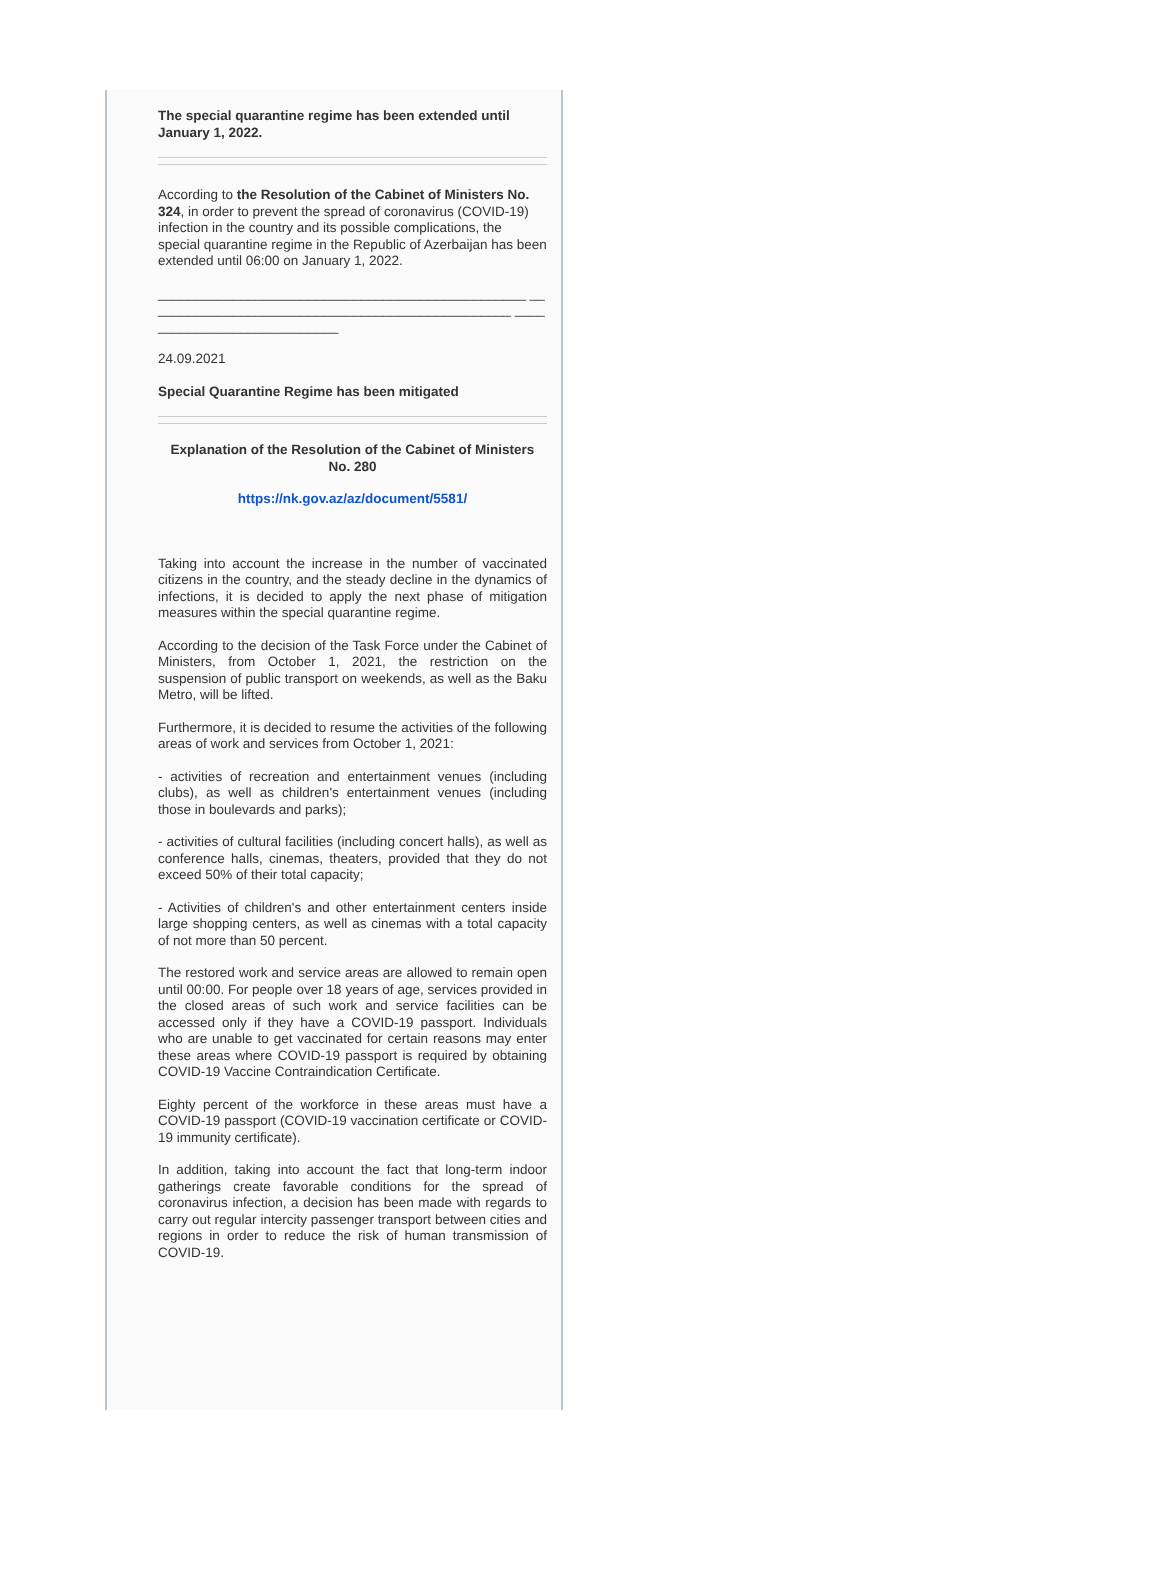The special quarantine regime has been extended until January 1, 2022.
According to the Resolution of the Cabinet of Ministers No. 324, in order to prevent the spread of coronavirus (COVID-19) infection in the country and its possible complications, the special quarantine regime in the Republic of Azerbaijan has been extended until 06:00 on January 1, 2022.
_________________________________________________ _________________________________________________ ____________________________
24.09.2021
Special Quarantine Regime has been mitigated
Explanation of the Resolution of the Cabinet of Ministers No. 280
https://nk.gov.az/az/document/5581/
Taking into account the increase in the number of vaccinated citizens in the country, and the steady decline in the dynamics of infections, it is decided to apply the next phase of mitigation measures within the special quarantine regime.
According to the decision of the Task Force under the Cabinet of Ministers, from October 1, 2021, the restriction on the suspension of public transport on weekends, as well as the Baku Metro, will be lifted.
Furthermore, it is decided to resume the activities of the following areas of work and services from October 1, 2021:
- activities of recreation and entertainment venues (including clubs), as well as children's entertainment venues (including those in boulevards and parks);
- activities of cultural facilities (including concert halls), as well as conference halls, cinemas, theaters, provided that they do not exceed 50% of their total capacity;
- Activities of children's and other entertainment centers inside large shopping centers, as well as cinemas with a total capacity of not more than 50 percent.
The restored work and service areas are allowed to remain open until 00:00. For people over 18 years of age, services provided in the closed areas of such work and service facilities can be accessed only if they have a COVID-19 passport. Individuals who are unable to get vaccinated for certain reasons may enter these areas where COVID-19 passport is required by obtaining COVID-19 Vaccine Contraindication Certificate.
Eighty percent of the workforce in these areas must have a COVID-19 passport (COVID-19 vaccination certificate or COVID-19 immunity certificate).
In addition, taking into account the fact that long-term indoor gatherings create favorable conditions for the spread of coronavirus infection, a decision has been made with regards to carry out regular intercity passenger transport between cities and regions in order to reduce the risk of human transmission of COVID-19.